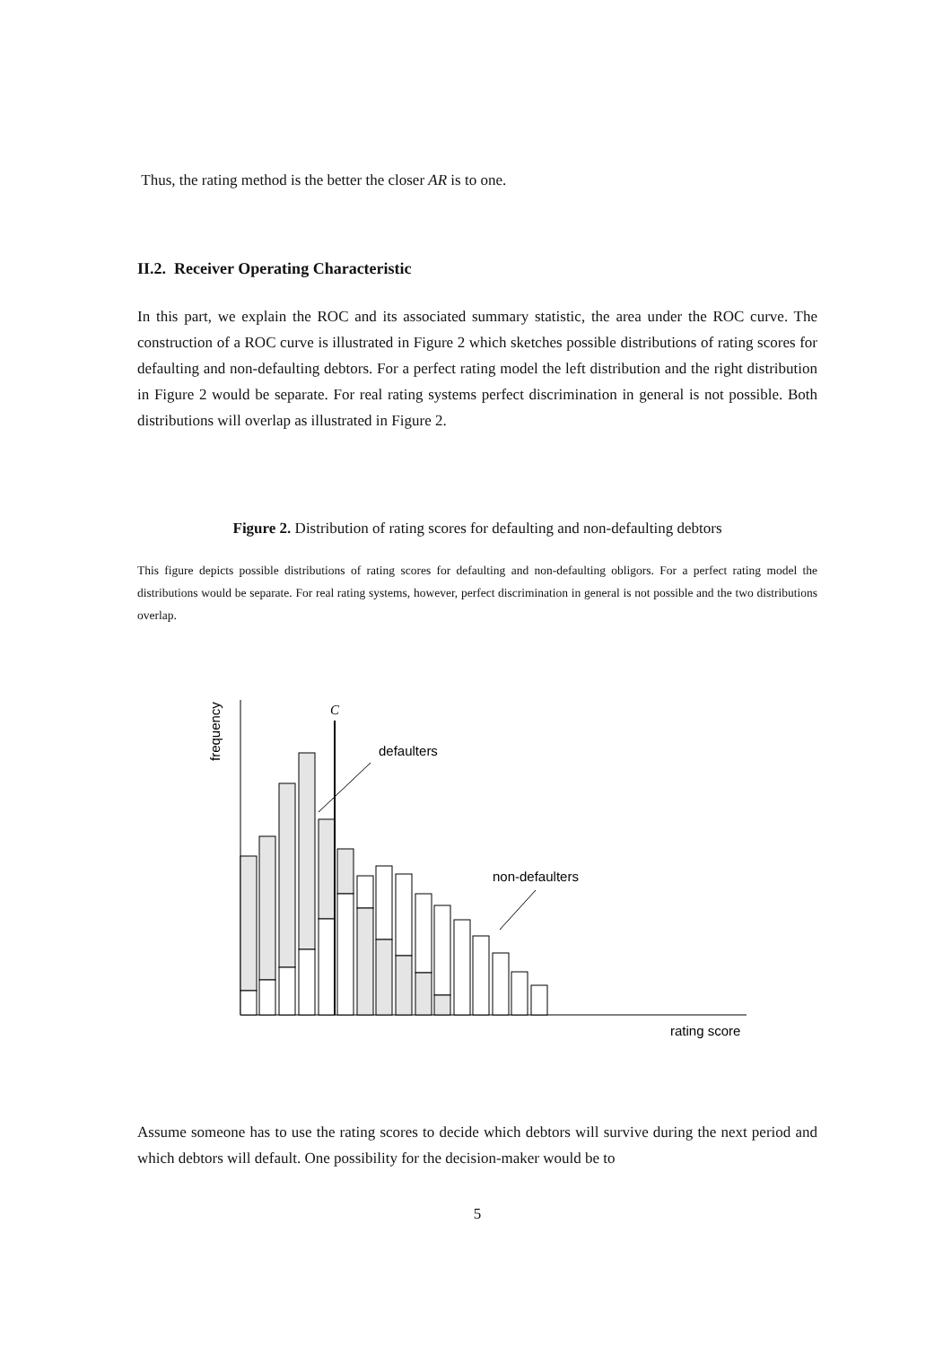Thus, the rating method is the better the closer AR is to one.
II.2. Receiver Operating Characteristic
In this part, we explain the ROC and its associated summary statistic, the area under the ROC curve. The construction of a ROC curve is illustrated in Figure 2 which sketches possible distributions of rating scores for defaulting and non-defaulting debtors. For a perfect rating model the left distribution and the right distribution in Figure 2 would be separate. For real rating systems perfect discrimination in general is not possible. Both distributions will overlap as illustrated in Figure 2.
Figure 2. Distribution of rating scores for defaulting and non-defaulting debtors
This figure depicts possible distributions of rating scores for defaulting and non-defaulting obligors. For a perfect rating model the distributions would be separate. For real rating systems, however, perfect discrimination in general is not possible and the two distributions overlap.
C
defaulters
non-defaulters
rating score
frequency
Assume someone has to use the rating scores to decide which debtors will survive during the next period and which debtors will default. One possibility for the decision-maker would be to
5